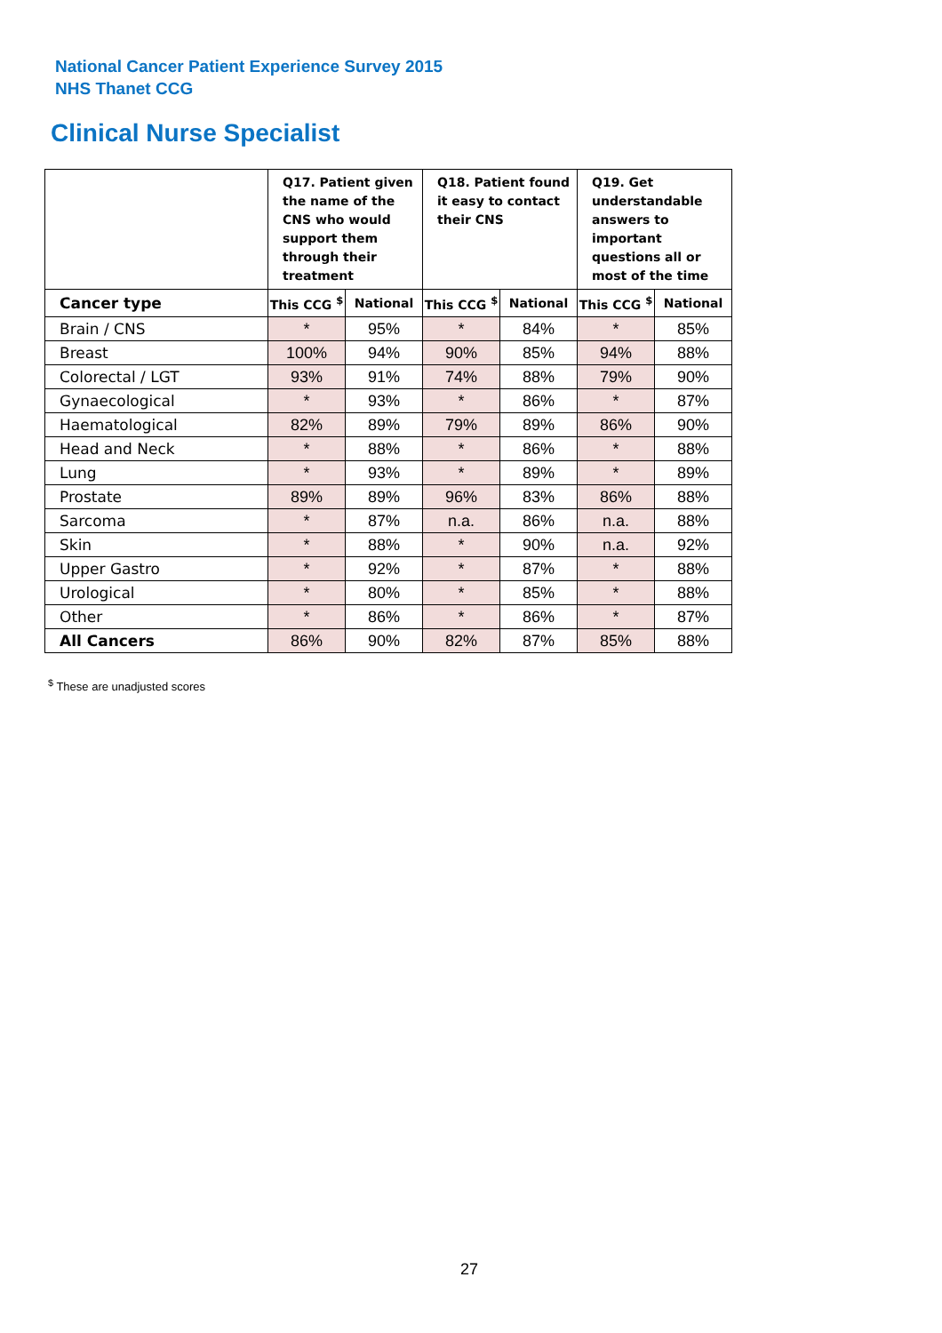National Cancer Patient Experience Survey 2015
NHS Thanet CCG
Clinical Nurse Specialist
| | Q17. Patient given the name of the CNS who would support them through their treatment | | Q18. Patient found it easy to contact their CNS | | Q19. Get understandable answers to important questions all or most of the time | |
| --- | --- | --- | --- | --- | --- | --- |
| Cancer type | This CCG <sup>$</sup> | National | This CCG <sup>$</sup> | National | This CCG <sup>$</sup> | National |
| Brain / CNS | * | 95% | * | 84% | * | 85% |
| Breast | 100% | 94% | 90% | 85% | 94% | 88% |
| Colorectal / LGT | 93% | 91% | 74% | 88% | 79% | 90% |
| Gynaecological | * | 93% | * | 86% | * | 87% |
| Haematological | 82% | 89% | 79% | 89% | 86% | 90% |
| Head and Neck | * | 88% | * | 86% | * | 88% |
| Lung | * | 93% | * | 89% | * | 89% |
| Prostate | 89% | 89% | 96% | 83% | 86% | 88% |
| Sarcoma | * | 87% | n.a. | 86% | n.a. | 88% |
| Skin | * | 88% | * | 90% | n.a. | 92% |
| Upper Gastro | * | 92% | * | 87% | * | 88% |
| Urological | * | 80% | * | 85% | * | 88% |
| Other | * | 86% | * | 86% | * | 87% |
| All Cancers | 86% | 90% | 82% | 87% | 85% | 88% |
<sup>$</sup> These are unadjusted scores
27